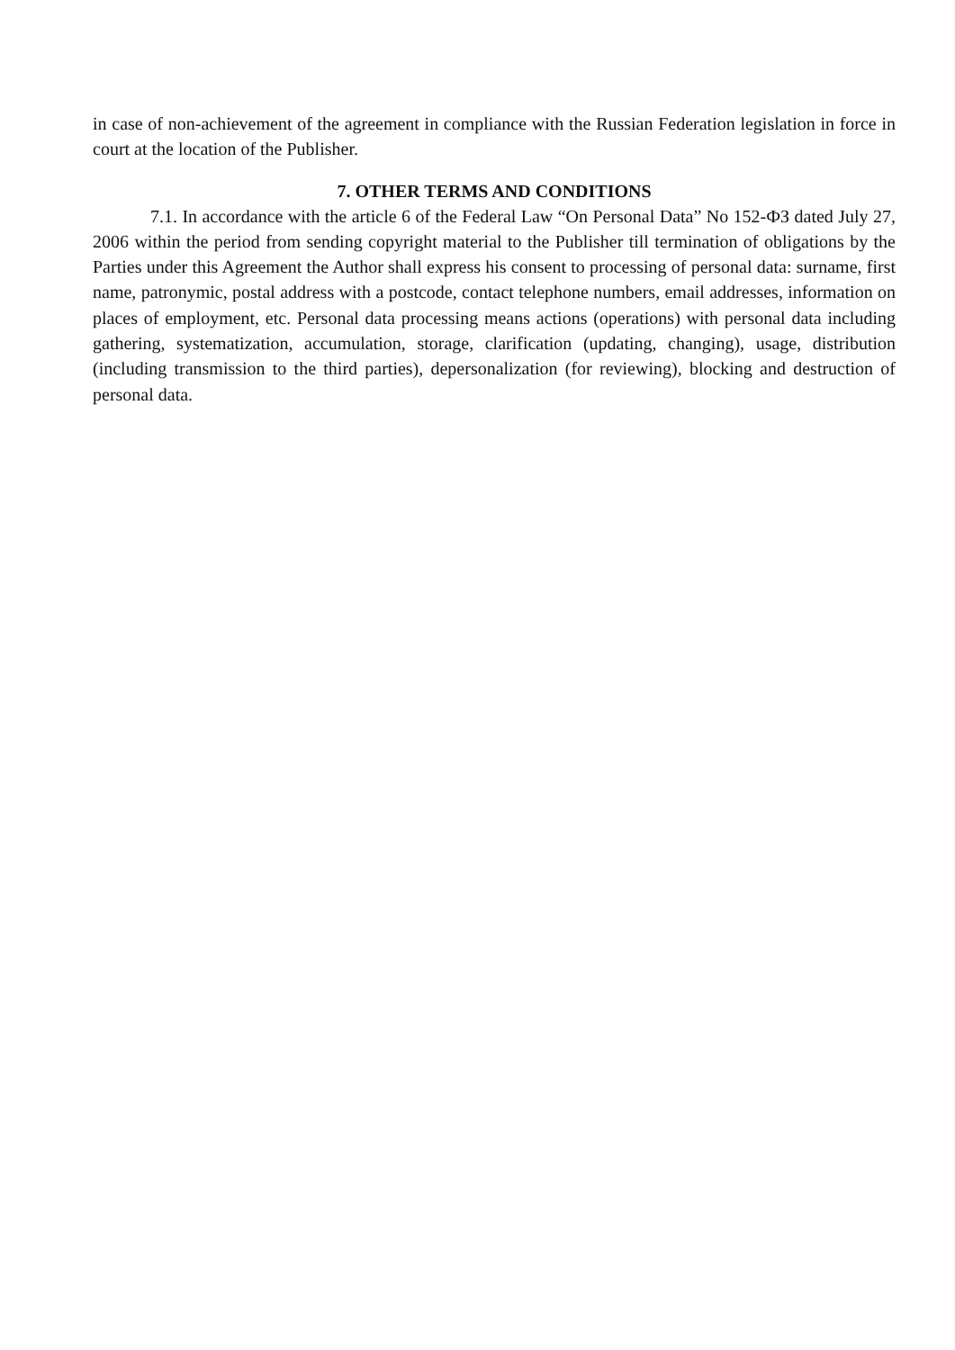in case of non-achievement of the agreement in compliance with the Russian Federation legislation in force in court at the location of the Publisher.
7. OTHER TERMS AND CONDITIONS
7.1. In accordance with the article 6 of the Federal Law “On Personal Data” No 152-ФЗ dated July 27, 2006 within the period from sending copyright material to the Publisher till termination of obligations by the Parties under this Agreement the Author shall express his consent to processing of personal data: surname, first name, patronymic, postal address with a postcode, contact telephone numbers, email addresses, information on places of employment, etc. Personal data processing means actions (operations) with personal data including gathering, systematization, accumulation, storage, clarification (updating, changing), usage, distribution (including transmission to the third parties), depersonalization (for reviewing), blocking and destruction of personal data.